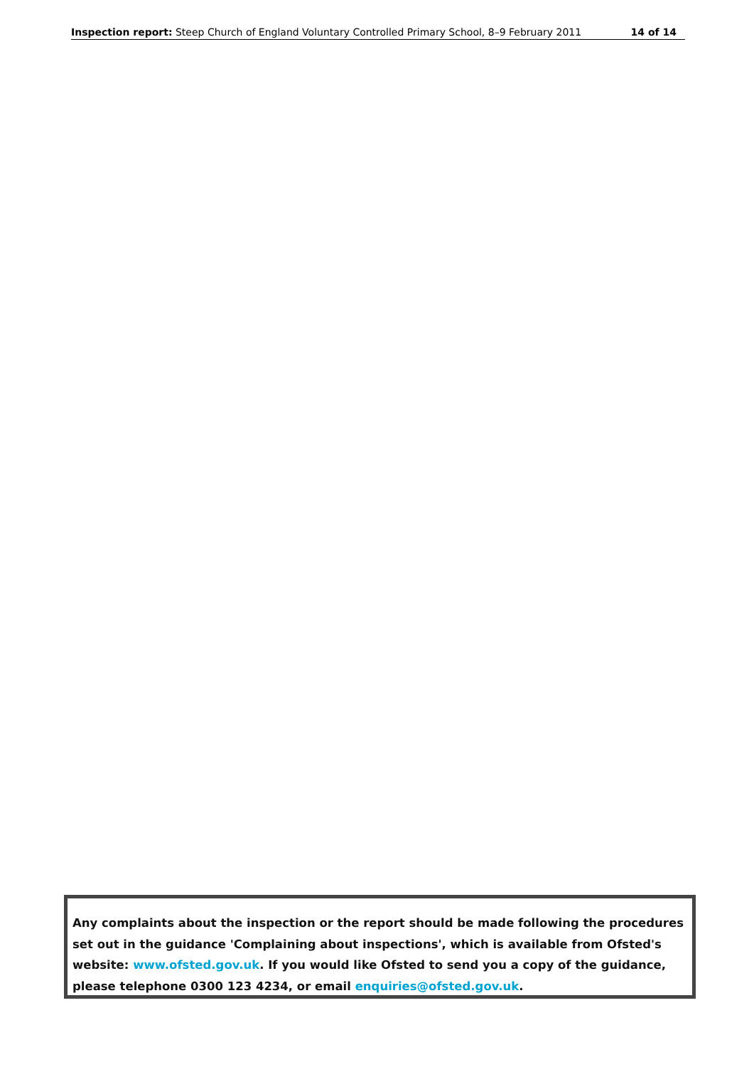Inspection report: Steep Church of England Voluntary Controlled Primary School, 8–9 February 2011 14 of 14
Any complaints about the inspection or the report should be made following the procedures set out in the guidance 'Complaining about inspections', which is available from Ofsted's website: www.ofsted.gov.uk. If you would like Ofsted to send you a copy of the guidance, please telephone 0300 123 4234, or email enquiries@ofsted.gov.uk.